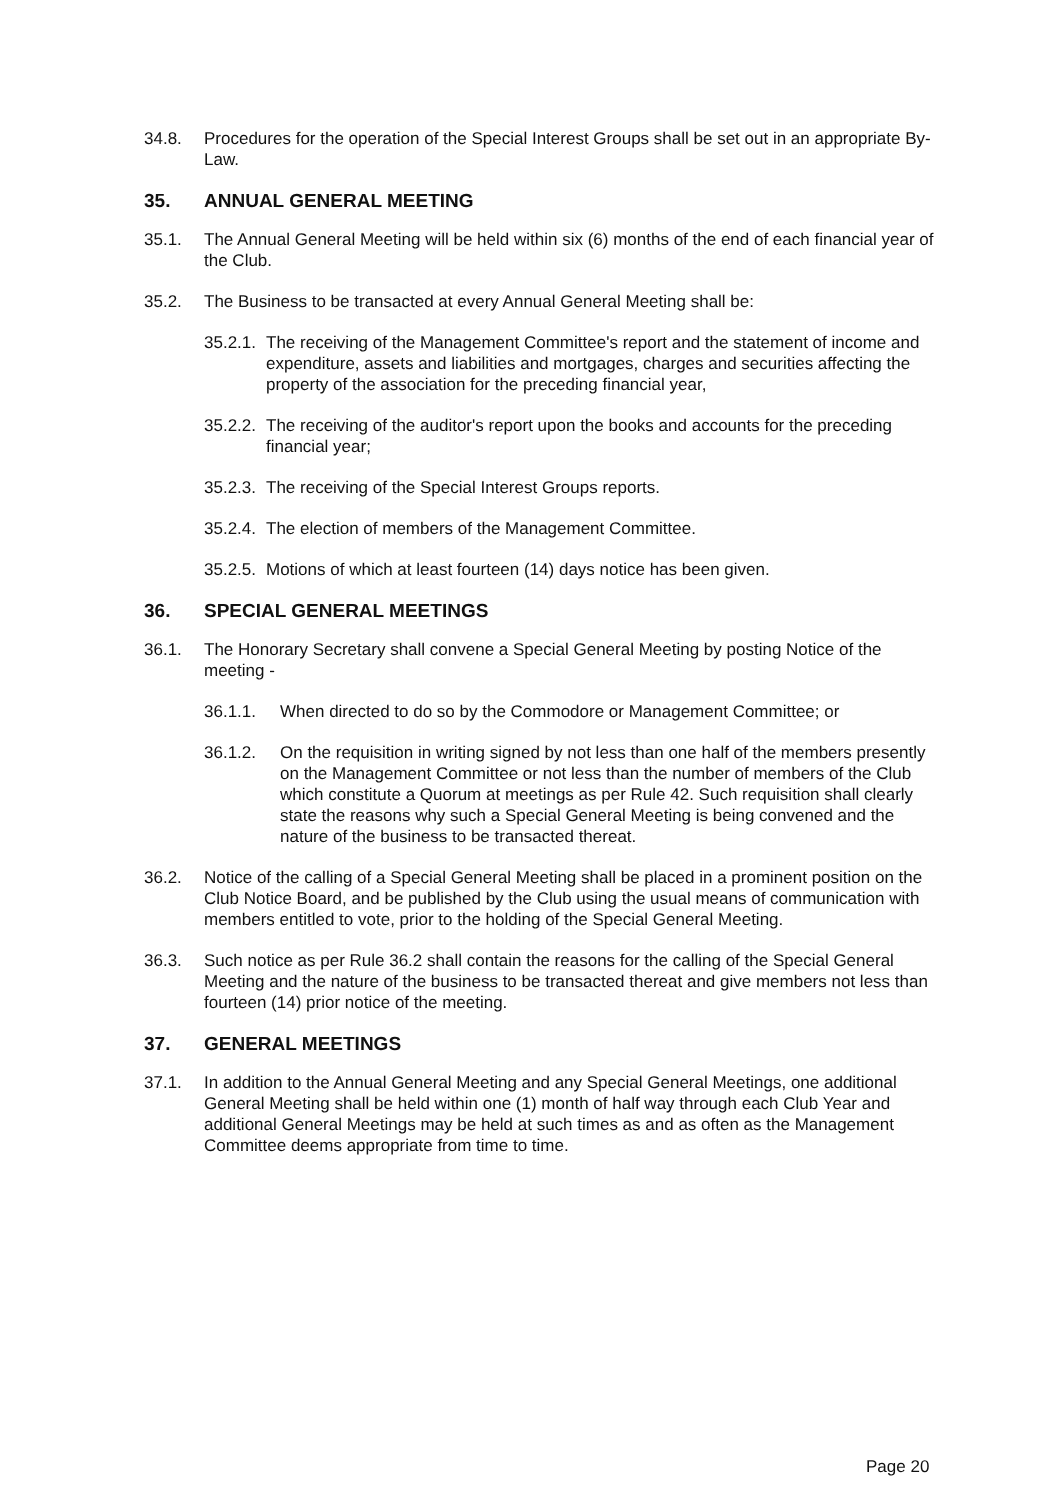34.8. Procedures for the operation of the Special Interest Groups shall be set out in an appropriate By-Law.
35. ANNUAL GENERAL MEETING
35.1. The Annual General Meeting will be held within six (6) months of the end of each financial year of the Club.
35.2. The Business to be transacted at every Annual General Meeting shall be:
35.2.1. The receiving of the Management Committee's report and the statement of income and expenditure, assets and liabilities and mortgages, charges and securities affecting the property of the association for the preceding financial year,
35.2.2. The receiving of the auditor's report upon the books and accounts for the preceding financial year;
35.2.3. The receiving of the Special Interest Groups reports.
35.2.4. The election of members of the Management Committee.
35.2.5. Motions of which at least fourteen (14) days notice has been given.
36. SPECIAL GENERAL MEETINGS
36.1. The Honorary Secretary shall convene a Special General Meeting by posting Notice of the meeting -
36.1.1. When directed to do so by the Commodore or Management Committee; or
36.1.2. On the requisition in writing signed by not less than one half of the members presently on the Management Committee or not less than the number of members of the Club which constitute a Quorum at meetings as per Rule 42. Such requisition shall clearly state the reasons why such a Special General Meeting is being convened and the nature of the business to be transacted thereat.
36.2. Notice of the calling of a Special General Meeting shall be placed in a prominent position on the Club Notice Board, and be published by the Club using the usual means of communication with members entitled to vote, prior to the holding of the Special General Meeting.
36.3. Such notice as per Rule 36.2 shall contain the reasons for the calling of the Special General Meeting and the nature of the business to be transacted thereat and give members not less than fourteen (14) prior notice of the meeting.
37. GENERAL MEETINGS
37.1. In addition to the Annual General Meeting and any Special General Meetings, one additional General Meeting shall be held within one (1) month of half way through each Club Year and additional General Meetings may be held at such times as and as often as the Management Committee deems appropriate from time to time.
Page 20